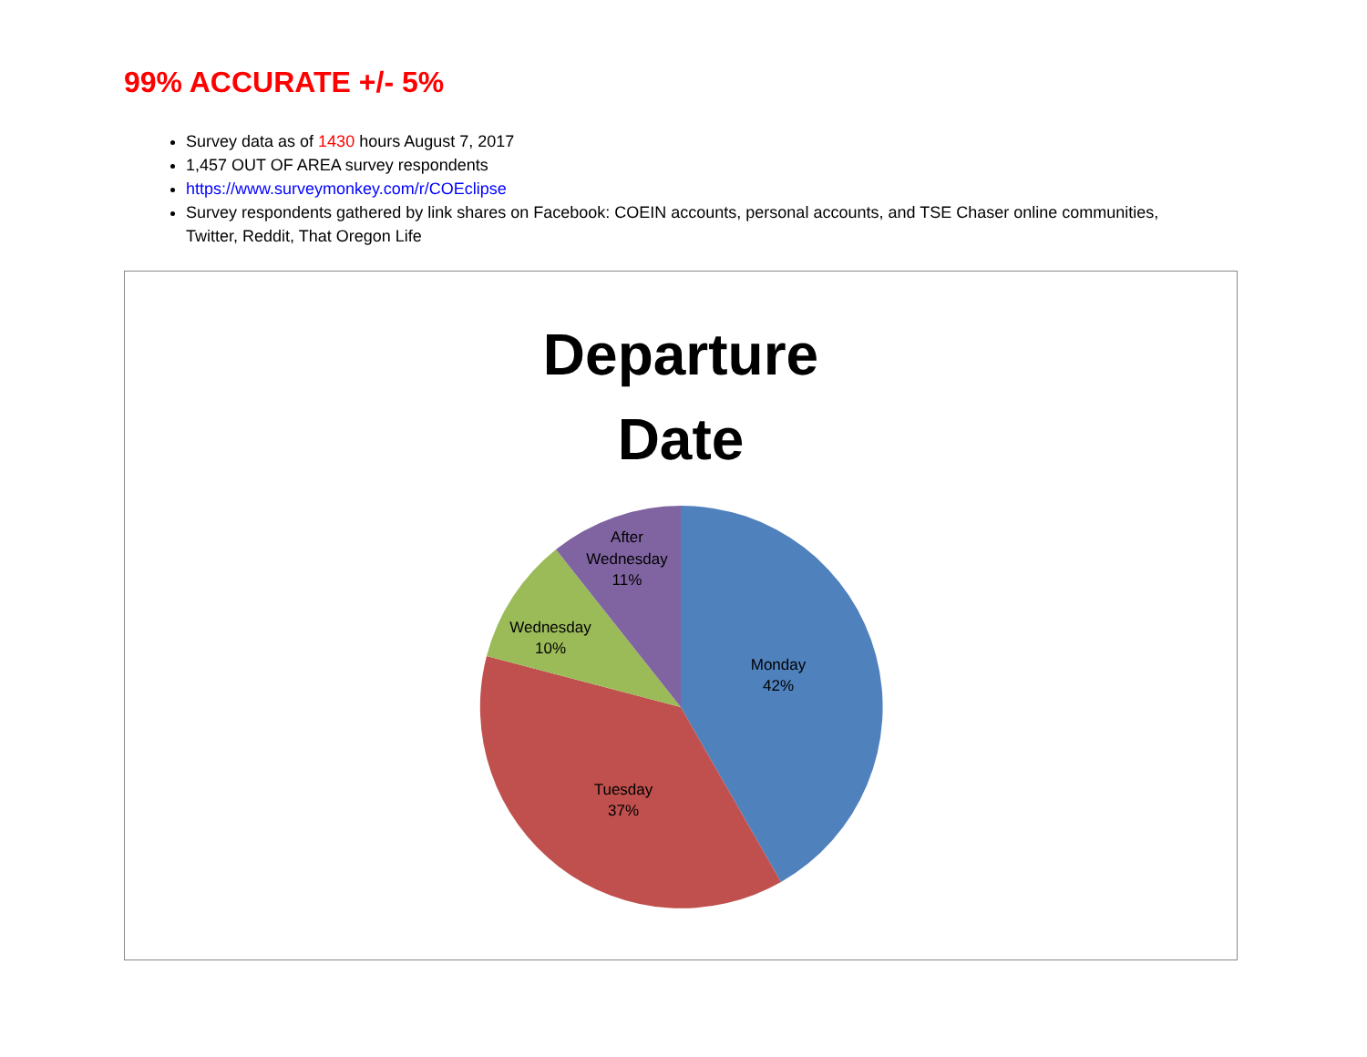99% ACCURATE +/- 5%
Survey data as of 1430 hours August 7, 2017
1,457 OUT OF AREA survey respondents
https://www.surveymonkey.com/r/COEclipse
Survey respondents gathered by link shares on Facebook: COEIN accounts, personal accounts, and TSE Chaser online communities, Twitter, Reddit, That Oregon Life
Departure
Date
Monday
42%
Tuesday
37%
Wednesday
10%
After
Wednesday
11%